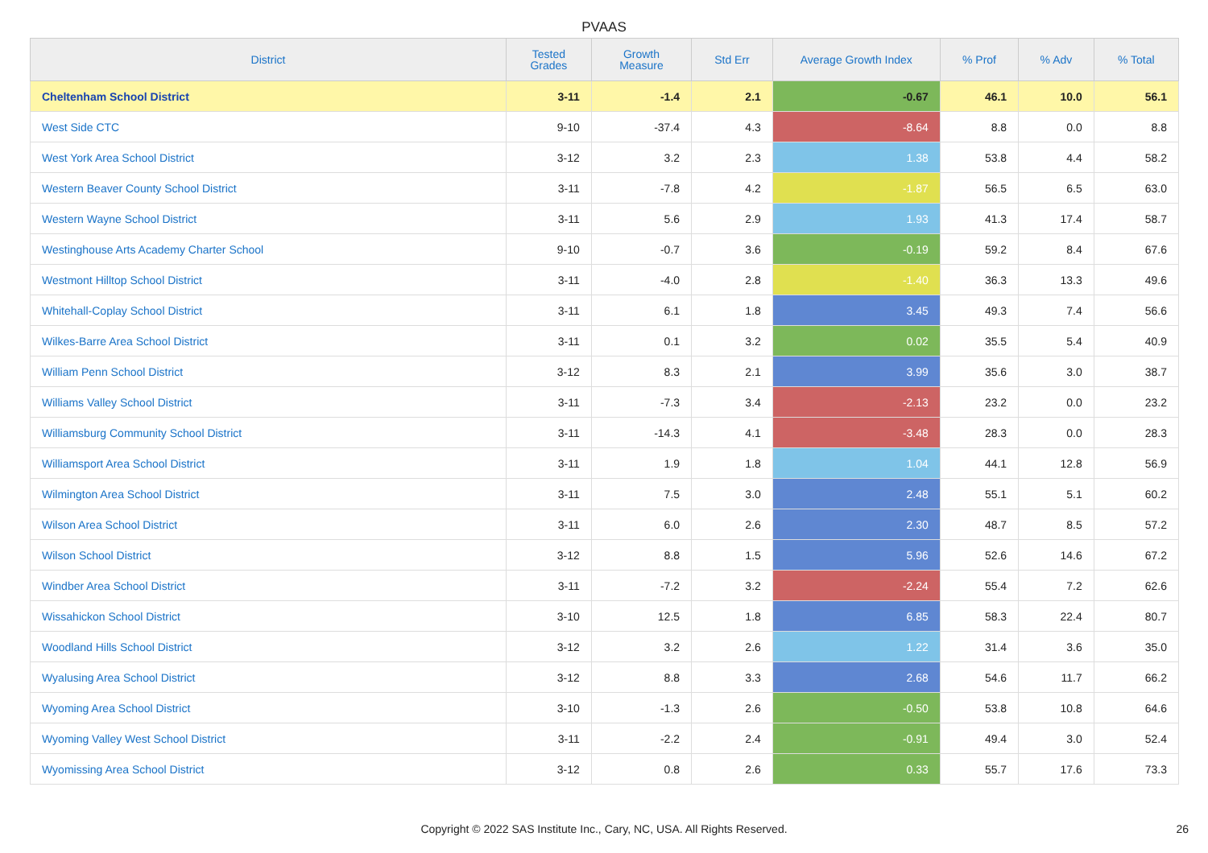PVAAS
| District | Tested Grades | Growth Measure | Std Err | Average Growth Index | % Prof | % Adv | % Total |
| --- | --- | --- | --- | --- | --- | --- | --- |
| Cheltenham School District | 3-11 | -1.4 | 2.1 | -0.67 | 46.1 | 10.0 | 56.1 |
| West Side CTC | 9-10 | -37.4 | 4.3 | -8.64 | 8.8 | 0.0 | 8.8 |
| West York Area School District | 3-12 | 3.2 | 2.3 | 1.38 | 53.8 | 4.4 | 58.2 |
| Western Beaver County School District | 3-11 | -7.8 | 4.2 | -1.87 | 56.5 | 6.5 | 63.0 |
| Western Wayne School District | 3-11 | 5.6 | 2.9 | 1.93 | 41.3 | 17.4 | 58.7 |
| Westinghouse Arts Academy Charter School | 9-10 | -0.7 | 3.6 | -0.19 | 59.2 | 8.4 | 67.6 |
| Westmont Hilltop School District | 3-11 | -4.0 | 2.8 | -1.40 | 36.3 | 13.3 | 49.6 |
| Whitehall-Coplay School District | 3-11 | 6.1 | 1.8 | 3.45 | 49.3 | 7.4 | 56.6 |
| Wilkes-Barre Area School District | 3-11 | 0.1 | 3.2 | 0.02 | 35.5 | 5.4 | 40.9 |
| William Penn School District | 3-12 | 8.3 | 2.1 | 3.99 | 35.6 | 3.0 | 38.7 |
| Williams Valley School District | 3-11 | -7.3 | 3.4 | -2.13 | 23.2 | 0.0 | 23.2 |
| Williamsburg Community School District | 3-11 | -14.3 | 4.1 | -3.48 | 28.3 | 0.0 | 28.3 |
| Williamsport Area School District | 3-11 | 1.9 | 1.8 | 1.04 | 44.1 | 12.8 | 56.9 |
| Wilmington Area School District | 3-11 | 7.5 | 3.0 | 2.48 | 55.1 | 5.1 | 60.2 |
| Wilson Area School District | 3-11 | 6.0 | 2.6 | 2.30 | 48.7 | 8.5 | 57.2 |
| Wilson School District | 3-12 | 8.8 | 1.5 | 5.96 | 52.6 | 14.6 | 67.2 |
| Windber Area School District | 3-11 | -7.2 | 3.2 | -2.24 | 55.4 | 7.2 | 62.6 |
| Wissahickon School District | 3-10 | 12.5 | 1.8 | 6.85 | 58.3 | 22.4 | 80.7 |
| Woodland Hills School District | 3-12 | 3.2 | 2.6 | 1.22 | 31.4 | 3.6 | 35.0 |
| Wyalusing Area School District | 3-12 | 8.8 | 3.3 | 2.68 | 54.6 | 11.7 | 66.2 |
| Wyoming Area School District | 3-10 | -1.3 | 2.6 | -0.50 | 53.8 | 10.8 | 64.6 |
| Wyoming Valley West School District | 3-11 | -2.2 | 2.4 | -0.91 | 49.4 | 3.0 | 52.4 |
| Wyomissing Area School District | 3-12 | 0.8 | 2.6 | 0.33 | 55.7 | 17.6 | 73.3 |
Copyright © 2022 SAS Institute Inc., Cary, NC, USA. All Rights Reserved. 26